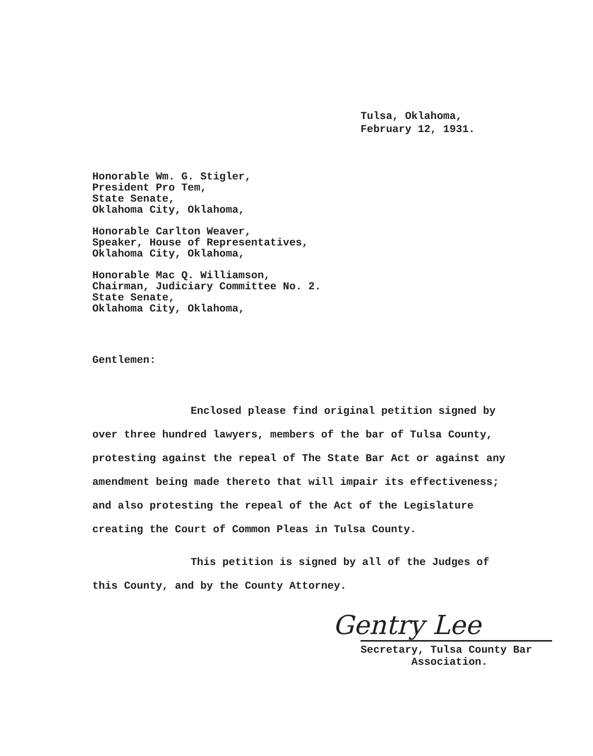Tulsa, Oklahoma,
February 12, 1931.
Honorable Wm. G. Stigler,
President Pro Tem,
State Senate,
Oklahoma City, Oklahoma,
Honorable Carlton Weaver,
Speaker, House of Representatives,
Oklahoma City, Oklahoma,
Honorable Mac Q. Williamson,
Chairman, Judiciary Committee No. 2.
State Senate,
Oklahoma City, Oklahoma,
Gentlemen:
Enclosed please find original petition signed by over three hundred lawyers, members of the bar of Tulsa County, protesting against the repeal of The State Bar Act or against any amendment being made thereto that will impair its effectiveness; and also protesting the repeal of the Act of the Legislature creating the Court of Common Pleas in Tulsa County.
This petition is signed by all of the Judges of this County, and by the County Attorney.
Gentry Lee
Secretary, Tulsa County Bar
Association.